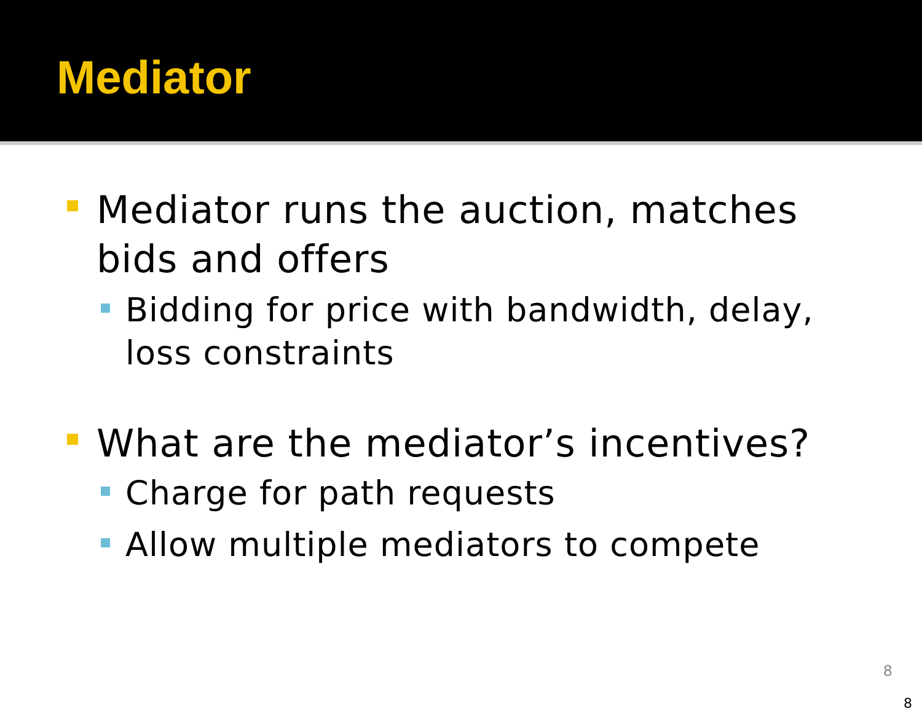Mediator
Mediator runs the auction, matches bids and offers
Bidding for price with bandwidth, delay, loss constraints
What are the mediator’s incentives?
Charge for path requests
Allow multiple mediators to compete
8
8